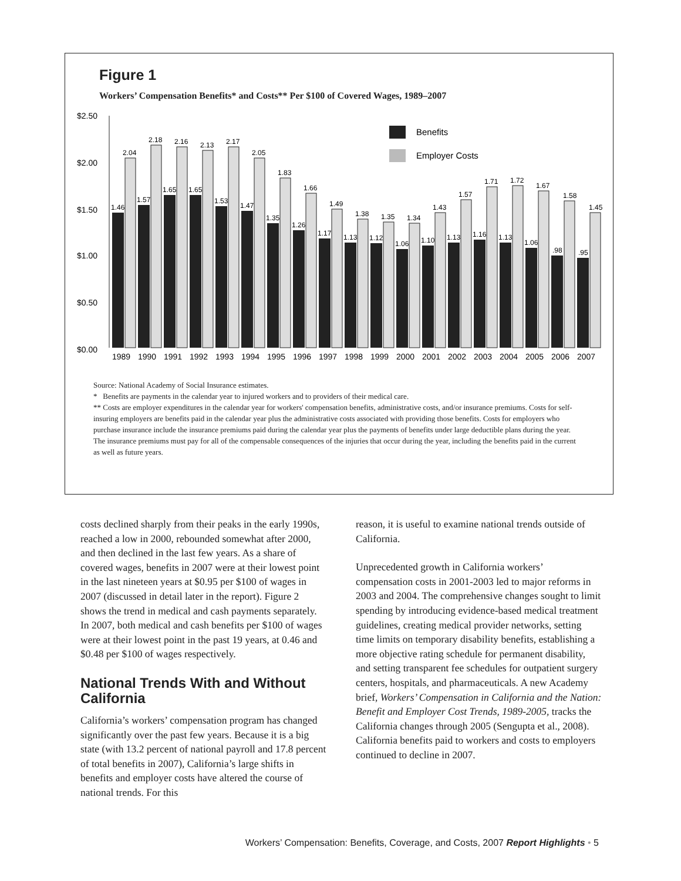Figure 1
Workers’ Compensation Benefits* and Costs** Per $100 of Covered Wages, 1989–2007
$2.50
$2.00
$1.50
$1.00
$0.50
$0.00
Benefits
Employer Costs
1.46
2.04
1.57
2.18
1.65
2.16
1.65
2.13
1.53
2.17
1.47
2.05
1.35
1.83
1.26
1.66
1.17
1.49
1.13
1.38
1.12
1.35
1.06
1.34
1.10
1.43
1.13
1.57
1.16
1.71
1.13
1.72
1.06
1.67
.98
1.58
.95
1.45
1989
1990
1991
1992
1993
1994
1995
1996
1997
1998
1999
2000
2001
2002
2003
2004
2005
2006
2007
Source: National Academy of Social Insurance estimates.
* Benefits are payments in the calendar year to injured workers and to providers of their medical care.
** Costs are employer expenditures in the calendar year for workers' compensation benefits, administrative costs, and/or insurance premiums. Costs for self-insuring employers are benefits paid in the calendar year plus the administrative costs associated with providing those benefits. Costs for employers who purchase insurance include the insurance premiums paid during the calendar year plus the payments of benefits under large deductible plans during the year. The insurance premiums must pay for all of the compensable consequences of the injuries that occur during the year, including the benefits paid in the current as well as future years.
costs declined sharply from their peaks in the early 1990s, reached a low in 2000, rebounded somewhat after 2000, and then declined in the last few years. As a share of covered wages, benefits in 2007 were at their lowest point in the last nineteen years at $0.95 per $100 of wages in 2007 (discussed in detail later in the report). Figure 2 shows the trend in medical and cash payments separately. In 2007, both medical and cash benefits per $100 of wages were at their lowest point in the past 19 years, at 0.46 and $0.48 per $100 of wages respectively.
National Trends With and Without California
California’s workers’ compensation program has changed significantly over the past few years. Because it is a big state (with 13.2 percent of national payroll and 17.8 percent of total benefits in 2007), California’s large shifts in benefits and employer costs have altered the course of national trends. For this
reason, it is useful to examine national trends outside of California.
Unprecedented growth in California workers’ compensation costs in 2001-2003 led to major reforms in 2003 and 2004. The comprehensive changes sought to limit spending by introducing evidence-based medical treatment guidelines, creating medical provider networks, setting time limits on temporary disability benefits, establishing a more objective rating schedule for permanent disability, and setting transparent fee schedules for outpatient surgery centers, hospitals, and pharmaceuticals. A new Academy brief, Workers’ Compensation in California and the Nation: Benefit and Employer Cost Trends, 1989-2005, tracks the California changes through 2005 (Sengupta et al., 2008). California benefits paid to workers and costs to employers continued to decline in 2007.
Workers’ Compensation: Benefits, Coverage, and Costs, 2007 Report Highlights • 5